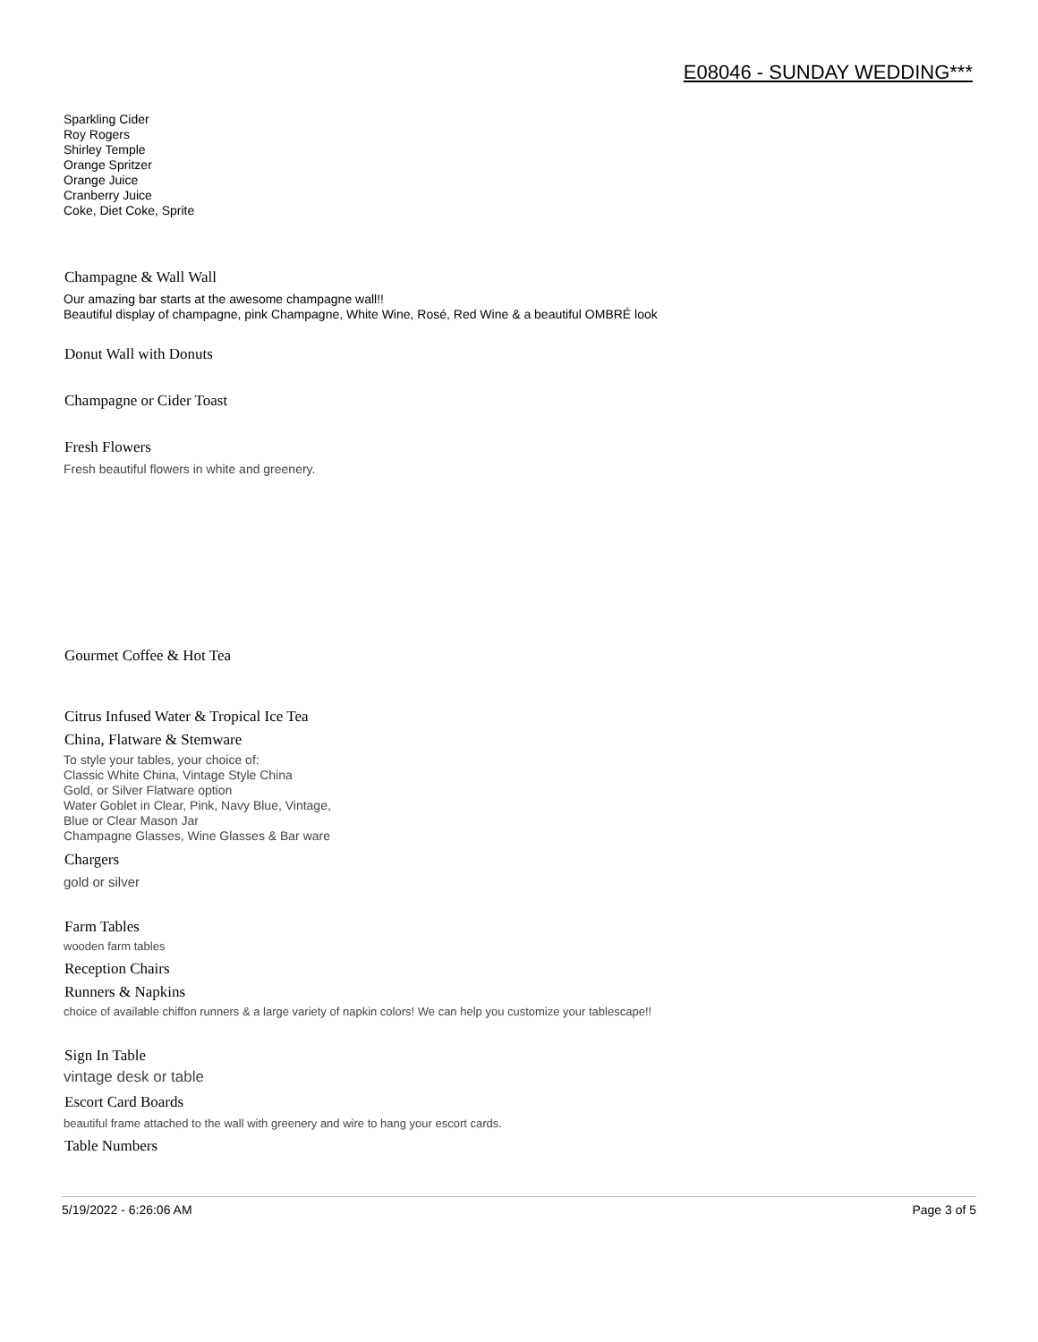E08046 - SUNDAY WEDDING***
Sparkling Cider
Roy Rogers
Shirley Temple
Orange Spritzer
Orange Juice
Cranberry Juice
Coke, Diet Coke, Sprite
Champagne & Wall Wall
Our amazing bar starts at the awesome champagne wall!!
Beautiful display of champagne, pink Champagne, White Wine, Rosé, Red Wine & a beautiful OMBRÉ look
Donut Wall with Donuts
Champagne or Cider Toast
Fresh Flowers
Fresh beautiful flowers in white and greenery.
Gourmet Coffee & Hot Tea
Citrus Infused Water & Tropical Ice Tea
China, Flatware & Stemware
To style your tables, your choice of:
Classic White China, Vintage Style China
Gold, or Silver Flatware option
Water Goblet in Clear, Pink, Navy Blue, Vintage,
Blue or Clear Mason Jar
Champagne Glasses, Wine Glasses & Bar ware
Chargers
gold or silver
Farm Tables
wooden farm tables
Reception Chairs
Runners & Napkins
choice of available chiffon runners & a large variety of napkin colors! We can help you customize your tablescape!!
Sign In Table
vintage desk or table
Escort Card Boards
beautiful frame attached to the wall with greenery and wire to hang your escort cards.
Table Numbers
5/19/2022 - 6:26:06 AM Page 3 of 5